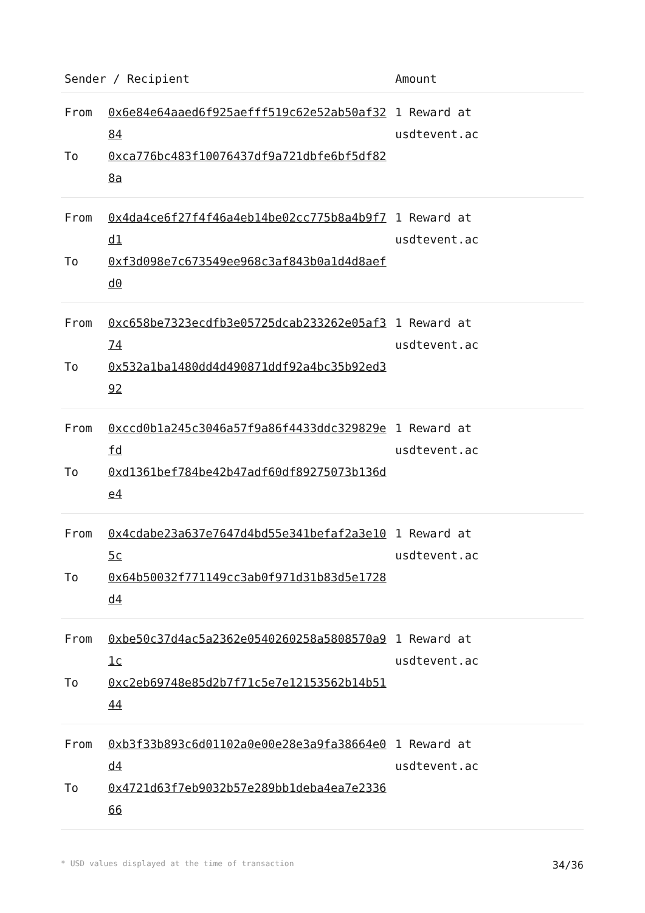| Sender / Recipient | | Amount |
| --- | --- | --- |
| From To | 0x6e84e64aaed6f925aefff519c62e52ab50af3284 0xca776bc483f10076437df9a721dbfe6bf5df828a | 1 Reward at usdtevent.ac |
| From To | 0x4da4ce6f27f4f46a4eb14be02cc775b8a4b9f7d1 0xf3d098e7c673549ee968c3af843b0a1d4d8aefd0 | 1 Reward at usdtevent.ac |
| From To | 0xc658be7323ecdfb3e05725dcab233262e05af374 0x532a1ba1480dd4d490871ddf92a4bc35b92ed392 | 1 Reward at usdtevent.ac |
| From To | 0xccd0b1a245c3046a57f9a86f4433ddc329829efd 0xd1361bef784be42b47adf60df89275073b136de4 | 1 Reward at usdtevent.ac |
| From To | 0x4cdabe23a637e7647d4bd55e341befaf2a3e105c 0x64b50032f771149cc3ab0f971d31b83d5e1728d4 | 1 Reward at usdtevent.ac |
| From To | 0xbe50c37d4ac5a2362e0540260258a5808570a91c 0xc2eb69748e85d2b7f71c5e7e12153562b14b5144 | 1 Reward at usdtevent.ac |
| From To | 0xb3f33b893c6d01102a0e00e28e3a9fa38664e0d4 0x4721d63f7eb9032b57e289bb1deba4ea7e233666 | 1 Reward at usdtevent.ac |
* USD values displayed at the time of transaction 34/36